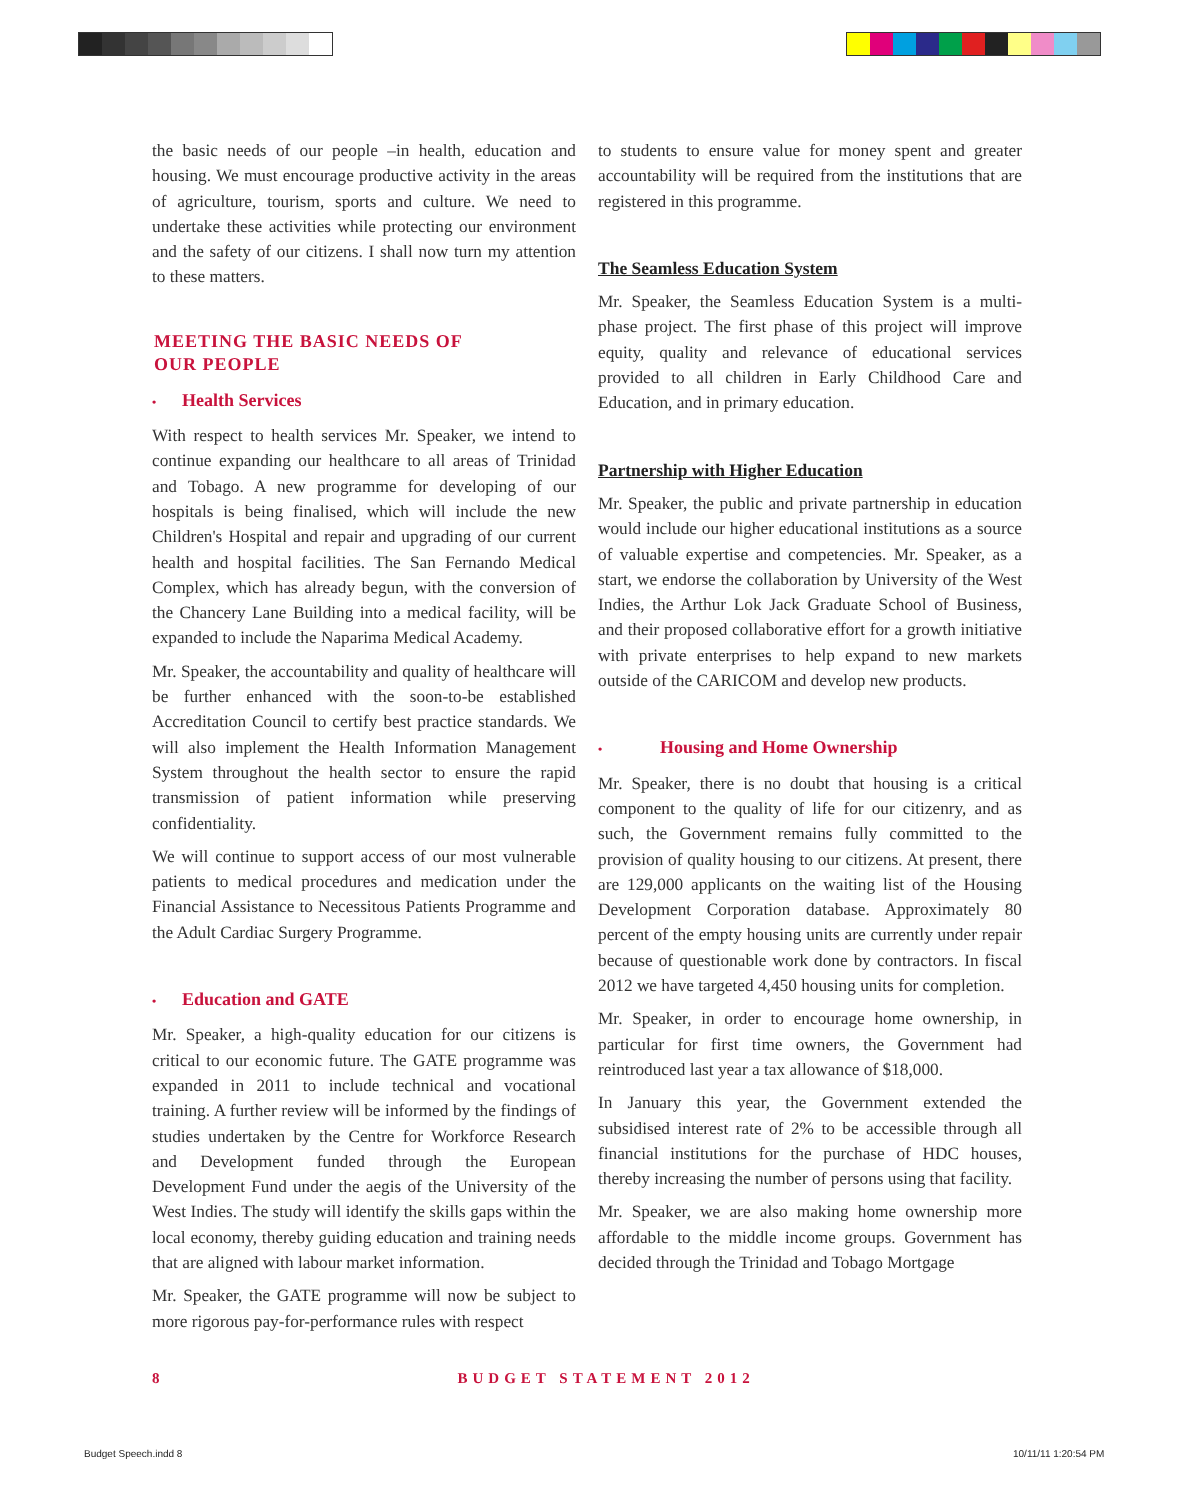the basic needs of our people –in health, education and housing. We must encourage productive activity in the areas of agriculture, tourism, sports and culture. We need to undertake these activities while protecting our environment and the safety of our citizens. I shall now turn my attention to these matters.
MEETING THE BASIC NEEDS OF
OUR PEOPLE
• Health Services
With respect to health services Mr. Speaker, we intend to continue expanding our healthcare to all areas of Trinidad and Tobago. A new programme for developing of our hospitals is being finalised, which will include the new Children's Hospital and repair and upgrading of our current health and hospital facilities. The San Fernando Medical Complex, which has already begun, with the conversion of the Chancery Lane Building into a medical facility, will be expanded to include the Naparima Medical Academy.
Mr. Speaker, the accountability and quality of healthcare will be further enhanced with the soon-to-be established Accreditation Council to certify best practice standards. We will also implement the Health Information Management System throughout the health sector to ensure the rapid transmission of patient information while preserving confidentiality.
We will continue to support access of our most vulnerable patients to medical procedures and medication under the Financial Assistance to Necessitous Patients Programme and the Adult Cardiac Surgery Programme.
• Education and GATE
Mr. Speaker, a high-quality education for our citizens is critical to our economic future. The GATE programme was expanded in 2011 to include technical and vocational training. A further review will be informed by the findings of studies undertaken by the Centre for Workforce Research and Development funded through the European Development Fund under the aegis of the University of the West Indies. The study will identify the skills gaps within the local economy, thereby guiding education and training needs that are aligned with labour market information.
Mr. Speaker, the GATE programme will now be subject to more rigorous pay-for-performance rules with respect
to students to ensure value for money spent and greater accountability will be required from the institutions that are registered in this programme.
The Seamless Education System
Mr. Speaker, the Seamless Education System is a multi-phase project. The first phase of this project will improve equity, quality and relevance of educational services provided to all children in Early Childhood Care and Education, and in primary education.
Partnership with Higher Education
Mr. Speaker, the public and private partnership in education would include our higher educational institutions as a source of valuable expertise and competencies. Mr. Speaker, as a start, we endorse the collaboration by University of the West Indies, the Arthur Lok Jack Graduate School of Business, and their proposed collaborative effort for a growth initiative with private enterprises to help expand to new markets outside of the CARICOM and develop new products.
• Housing and Home Ownership
Mr. Speaker, there is no doubt that housing is a critical component to the quality of life for our citizenry, and as such, the Government remains fully committed to the provision of quality housing to our citizens. At present, there are 129,000 applicants on the waiting list of the Housing Development Corporation database. Approximately 80 percent of the empty housing units are currently under repair because of questionable work done by contractors. In fiscal 2012 we have targeted 4,450 housing units for completion.
Mr. Speaker, in order to encourage home ownership, in particular for first time owners, the Government had reintroduced last year a tax allowance of $18,000.
In January this year, the Government extended the subsidised interest rate of 2% to be accessible through all financial institutions for the purchase of HDC houses, thereby increasing the number of persons using that facility.
Mr. Speaker, we are also making home ownership more affordable to the middle income groups. Government has decided through the Trinidad and Tobago Mortgage
8 BUDGET STATEMENT 2012
Budget Speech.indd 8 10/11/11 1:20:54 PM